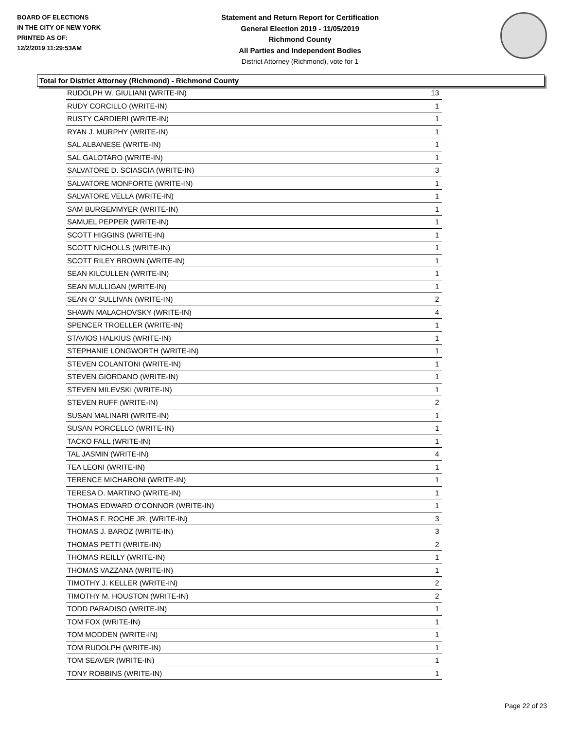BOARD OF ELECTIONS
IN THE CITY OF NEW YORK
PRINTED AS OF:
12/2/2019 11:29:53AM
Statement and Return Report for Certification
General Election 2019 - 11/05/2019
Richmond County
All Parties and Independent Bodies
District Attorney (Richmond), vote for 1
Total for District Attorney (Richmond) - Richmond County
| RUDOLPH W. GIULIANI (WRITE-IN) | 13 |
| RUDY CORCILLO (WRITE-IN) | 1 |
| RUSTY CARDIERI (WRITE-IN) | 1 |
| RYAN J. MURPHY (WRITE-IN) | 1 |
| SAL ALBANESE (WRITE-IN) | 1 |
| SAL GALOTARO (WRITE-IN) | 1 |
| SALVATORE D. SCIASCIA (WRITE-IN) | 3 |
| SALVATORE MONFORTE (WRITE-IN) | 1 |
| SALVATORE VELLA (WRITE-IN) | 1 |
| SAM BURGEMMYER (WRITE-IN) | 1 |
| SAMUEL PEPPER (WRITE-IN) | 1 |
| SCOTT HIGGINS (WRITE-IN) | 1 |
| SCOTT NICHOLLS (WRITE-IN) | 1 |
| SCOTT RILEY BROWN (WRITE-IN) | 1 |
| SEAN KILCULLEN (WRITE-IN) | 1 |
| SEAN MULLIGAN (WRITE-IN) | 1 |
| SEAN O' SULLIVAN (WRITE-IN) | 2 |
| SHAWN MALACHOVSKY (WRITE-IN) | 4 |
| SPENCER TROELLER (WRITE-IN) | 1 |
| STAVIOS HALKIUS (WRITE-IN) | 1 |
| STEPHANIE LONGWORTH (WRITE-IN) | 1 |
| STEVEN COLANTONI (WRITE-IN) | 1 |
| STEVEN GIORDANO (WRITE-IN) | 1 |
| STEVEN MILEVSKI (WRITE-IN) | 1 |
| STEVEN RUFF (WRITE-IN) | 2 |
| SUSAN MALINARI (WRITE-IN) | 1 |
| SUSAN PORCELLO (WRITE-IN) | 1 |
| TACKO FALL (WRITE-IN) | 1 |
| TAL JASMIN (WRITE-IN) | 4 |
| TEA LEONI (WRITE-IN) | 1 |
| TERENCE MICHARONI (WRITE-IN) | 1 |
| TERESA D. MARTINO (WRITE-IN) | 1 |
| THOMAS EDWARD O'CONNOR (WRITE-IN) | 1 |
| THOMAS F. ROCHE JR. (WRITE-IN) | 3 |
| THOMAS J. BAROZ (WRITE-IN) | 3 |
| THOMAS PETTI (WRITE-IN) | 2 |
| THOMAS REILLY (WRITE-IN) | 1 |
| THOMAS VAZZANA (WRITE-IN) | 1 |
| TIMOTHY J. KELLER (WRITE-IN) | 2 |
| TIMOTHY M. HOUSTON (WRITE-IN) | 2 |
| TODD PARADISO (WRITE-IN) | 1 |
| TOM FOX (WRITE-IN) | 1 |
| TOM MODDEN (WRITE-IN) | 1 |
| TOM RUDOLPH (WRITE-IN) | 1 |
| TOM SEAVER (WRITE-IN) | 1 |
| TONY ROBBINS (WRITE-IN) | 1 |
Page 22 of 23